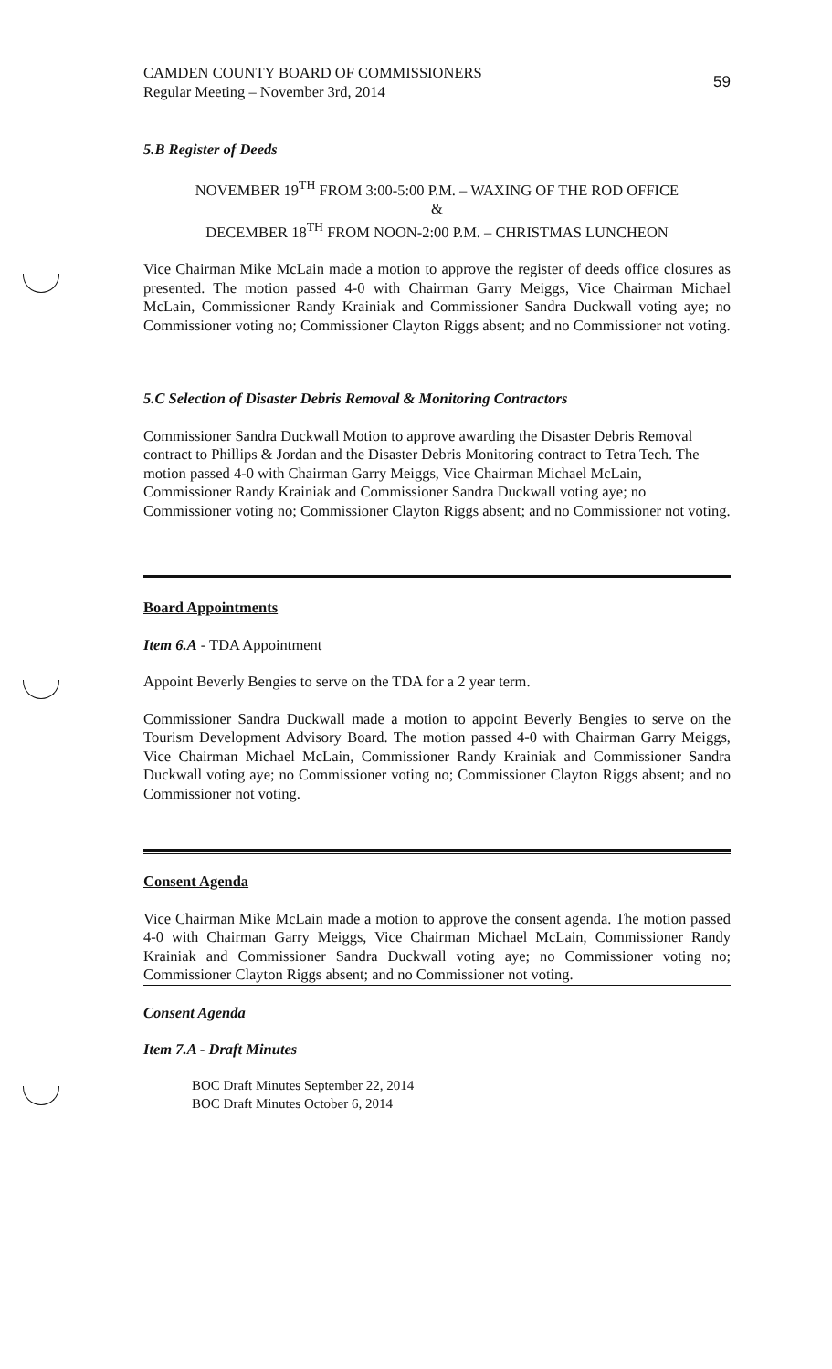CAMDEN COUNTY BOARD OF COMMISSIONERS
Regular Meeting – November 3rd, 2014
59
5.B Register of Deeds
NOVEMBER 19<sup>TH</sup> FROM 3:00-5:00 P.M. – WAXING OF THE ROD OFFICE
&
DECEMBER 18<sup>TH</sup> FROM NOON-2:00 P.M. – CHRISTMAS LUNCHEON
Vice Chairman Mike McLain made a motion to approve the register of deeds office closures as presented. The motion passed 4-0 with Chairman Garry Meiggs, Vice Chairman Michael McLain, Commissioner Randy Krainiak and Commissioner Sandra Duckwall voting aye; no Commissioner voting no; Commissioner Clayton Riggs absent; and no Commissioner not voting.
5.C Selection of Disaster Debris Removal & Monitoring Contractors
Commissioner Sandra Duckwall Motion to approve awarding the Disaster Debris Removal contract to Phillips & Jordan and the Disaster Debris Monitoring contract to Tetra Tech. The motion passed 4-0 with Chairman Garry Meiggs, Vice Chairman Michael McLain, Commissioner Randy Krainiak and Commissioner Sandra Duckwall voting aye; no Commissioner voting no; Commissioner Clayton Riggs absent; and no Commissioner not voting.
Board Appointments
Item 6.A - TDA Appointment
Appoint Beverly Bengies to serve on the TDA for a 2 year term.
Commissioner Sandra Duckwall made a motion to appoint Beverly Bengies to serve on the Tourism Development Advisory Board. The motion passed 4-0 with Chairman Garry Meiggs, Vice Chairman Michael McLain, Commissioner Randy Krainiak and Commissioner Sandra Duckwall voting aye; no Commissioner voting no; Commissioner Clayton Riggs absent; and no Commissioner not voting.
Consent Agenda
Vice Chairman Mike McLain made a motion to approve the consent agenda. The motion passed 4-0 with Chairman Garry Meiggs, Vice Chairman Michael McLain, Commissioner Randy Krainiak and Commissioner Sandra Duckwall voting aye; no Commissioner voting no; Commissioner Clayton Riggs absent; and no Commissioner not voting.
Consent Agenda
Item 7.A - Draft Minutes
BOC Draft Minutes September 22, 2014
BOC Draft Minutes October 6, 2014